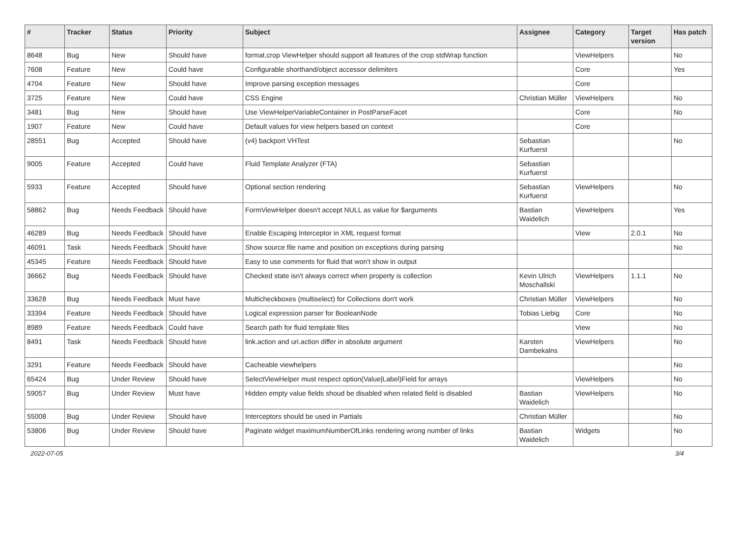| # | Tracker | Status | Priority | Subject | Assignee | Category | Target version | Has patch |
| --- | --- | --- | --- | --- | --- | --- | --- | --- |
| 8648 | Bug | New | Should have | format.crop ViewHelper should support all features of the crop stdWrap function | | ViewHelpers | | No |
| 7608 | Feature | New | Could have | Configurable shorthand/object accessor delimiters | | Core | | Yes |
| 4704 | Feature | New | Should have | Improve parsing exception messages | | Core | | |
| 3725 | Feature | New | Could have | CSS Engine | Christian Müller | ViewHelpers | | No |
| 3481 | Bug | New | Should have | Use ViewHelperVariableContainer in PostParseFacet | | Core | | No |
| 1907 | Feature | New | Could have | Default values for view helpers based on context | | Core | | |
| 28551 | Bug | Accepted | Should have | (v4) backport VHTest | Sebastian Kurfuerst | | | No |
| 9005 | Feature | Accepted | Could have | Fluid Template Analyzer (FTA) | Sebastian Kurfuerst | | | |
| 5933 | Feature | Accepted | Should have | Optional section rendering | Sebastian Kurfuerst | ViewHelpers | | No |
| 58862 | Bug | Needs Feedback | Should have | FormViewHelper doesn't accept NULL as value for $arguments | Bastian Waidelich | ViewHelpers | | Yes |
| 46289 | Bug | Needs Feedback | Should have | Enable Escaping Interceptor in XML request format | | View | 2.0.1 | No |
| 46091 | Task | Needs Feedback | Should have | Show source file name and position on exceptions during parsing | | | | No |
| 45345 | Feature | Needs Feedback | Should have | Easy to use comments for fluid that won't show in output | | | | |
| 36662 | Bug | Needs Feedback | Should have | Checked state isn't always correct when property is collection | Kevin Ulrich Moschallski | ViewHelpers | 1.1.1 | No |
| 33628 | Bug | Needs Feedback | Must have | Multicheckboxes (multiselect) for Collections don't work | Christian Müller | ViewHelpers | | No |
| 33394 | Feature | Needs Feedback | Should have | Logical expression parser for BooleanNode | Tobias Liebig | Core | | No |
| 8989 | Feature | Needs Feedback | Could have | Search path for fluid template files | | View | | No |
| 8491 | Task | Needs Feedback | Should have | link.action and uri.action differ in absolute argument | Karsten Dambekalns | ViewHelpers | | No |
| 3291 | Feature | Needs Feedback | Should have | Cacheable viewhelpers | | | | No |
| 65424 | Bug | Under Review | Should have | SelectViewHelper must respect option(Value/Label)Field for arrays | | ViewHelpers | | No |
| 59057 | Bug | Under Review | Must have | Hidden empty value fields shoud be disabled when related field is disabled | Bastian Waidelich | ViewHelpers | | No |
| 55008 | Bug | Under Review | Should have | Interceptors should be used in Partials | Christian Müller | | | No |
| 53806 | Bug | Under Review | Should have | Paginate widget maximumNumberOfLinks rendering wrong number of links | Bastian Waidelich | Widgets | | No |
2022-07-05 3/4